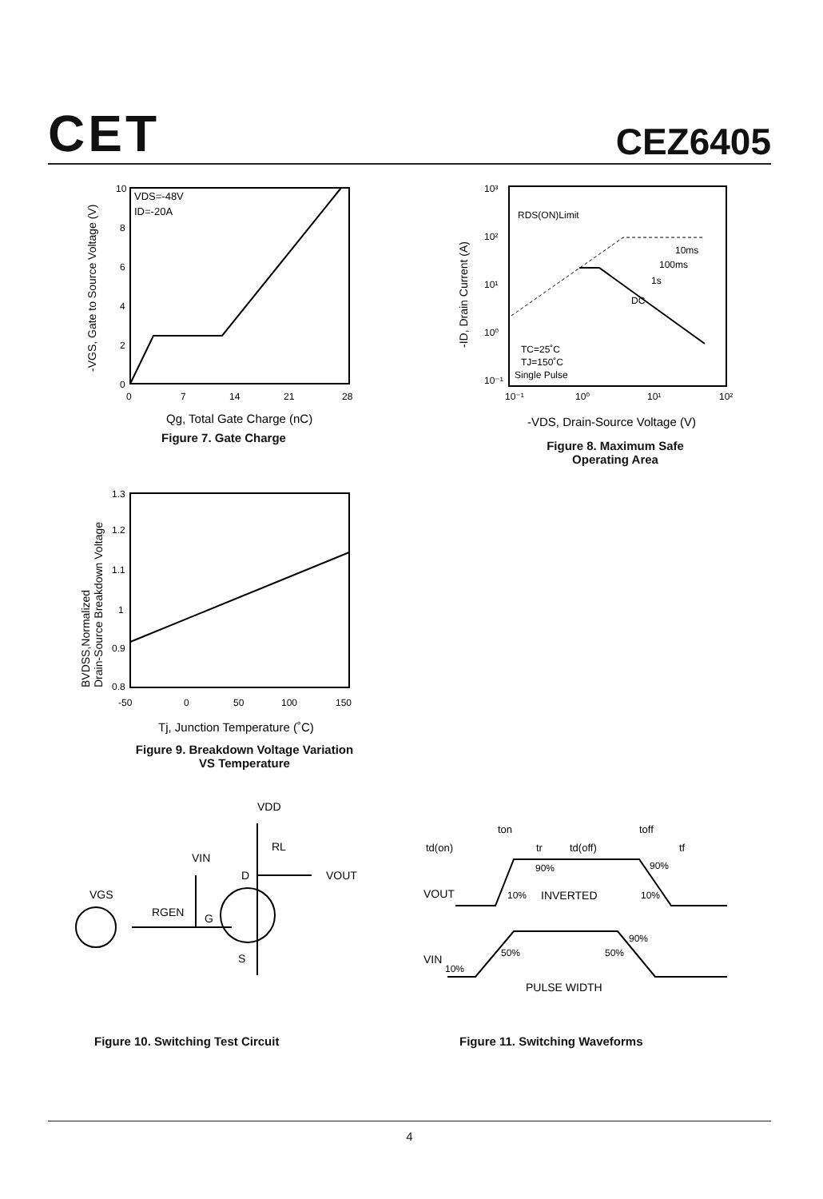CET
CEZ6405
VDS=-48V
ID=-20A
10
8
6
4
2
0
0
7
14
21
28
Qg, Total Gate Charge (nC)
-VGS, Gate to Source Voltage (V)
Figure 7. Gate Charge
RDS(ON)Limit
10ms
100ms
1s
DC
TC=25˚C
TJ=150˚C
Single Pulse
10³
10²
10¹
10⁰
10⁻¹
10⁻¹
10⁰
10¹
10²
-VDS, Drain-Source Voltage (V)
-ID, Drain Current (A)
Figure 8. Maximum Safe
Operating Area
1.3
1.2
1.1
1
0.9
0.8
-50
0
50
100
150
Tj, Junction Temperature (˚C)
BVDSS,Normalized
Drain-Source Breakdown Voltage
Figure 9. Breakdown Voltage Variation
VS Temperature
VDD
RL
VIN
D
VOUT
VGS
RGEN
G
S
Figure 10. Switching Test Circuit
ton
toff
td(on)
tr
td(off)
tf
VOUT
INVERTED
90%
90%
10%
10%
VIN
10%
50%
50%
90%
PULSE WIDTH
Figure 11. Switching Waveforms
4